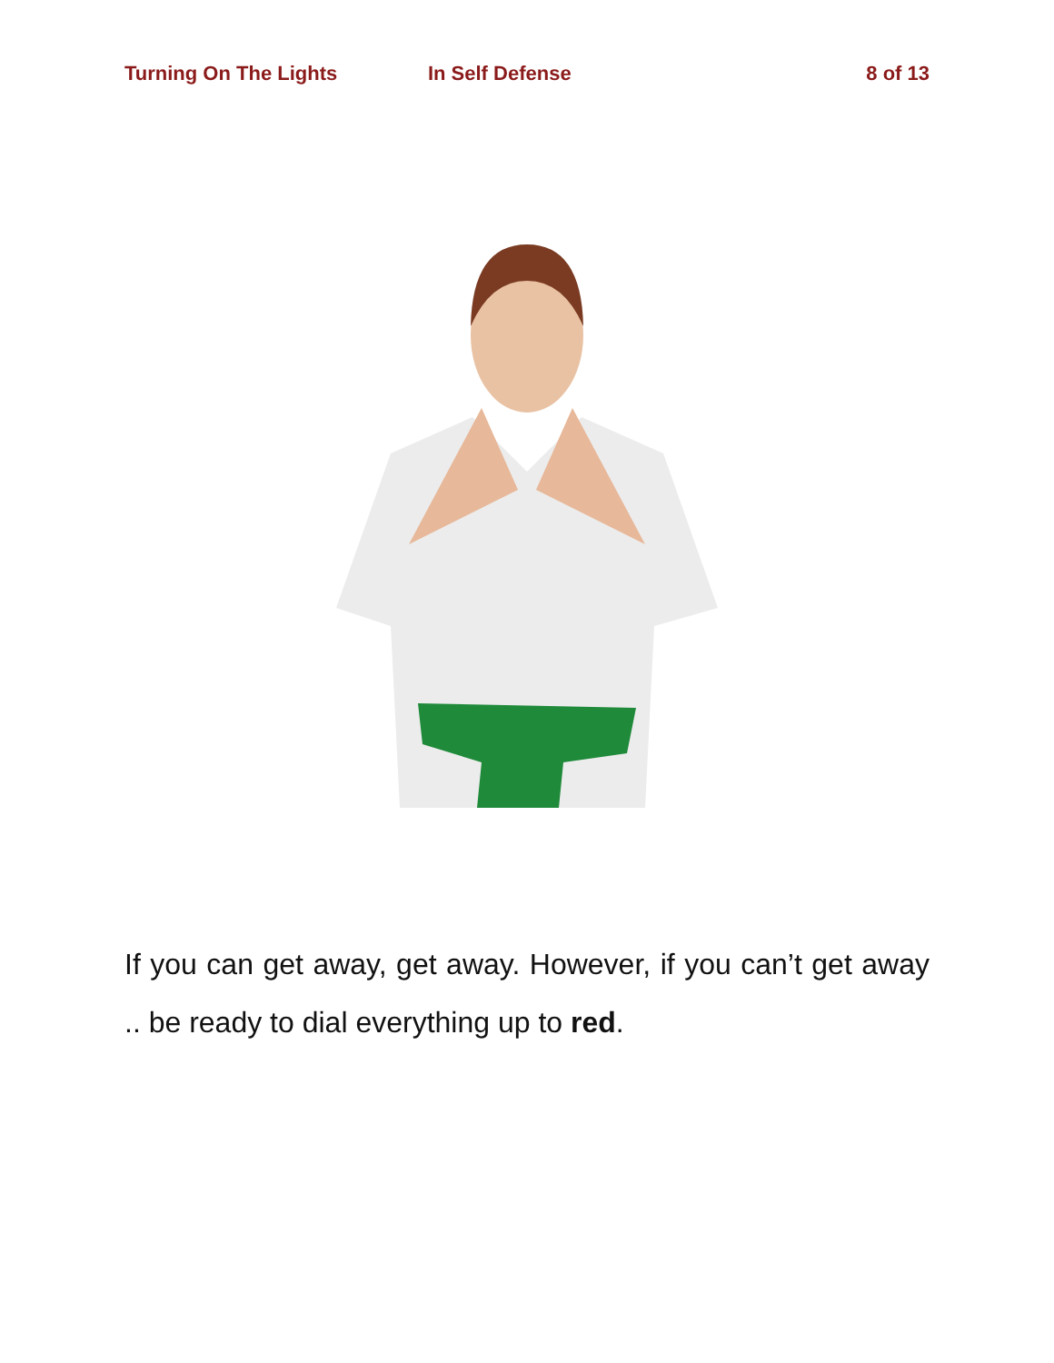Turning On The Lights In Self Defense 8 of 13
If you can get away, get away. However, if you can’t get away .. be ready to dial everything up to red.